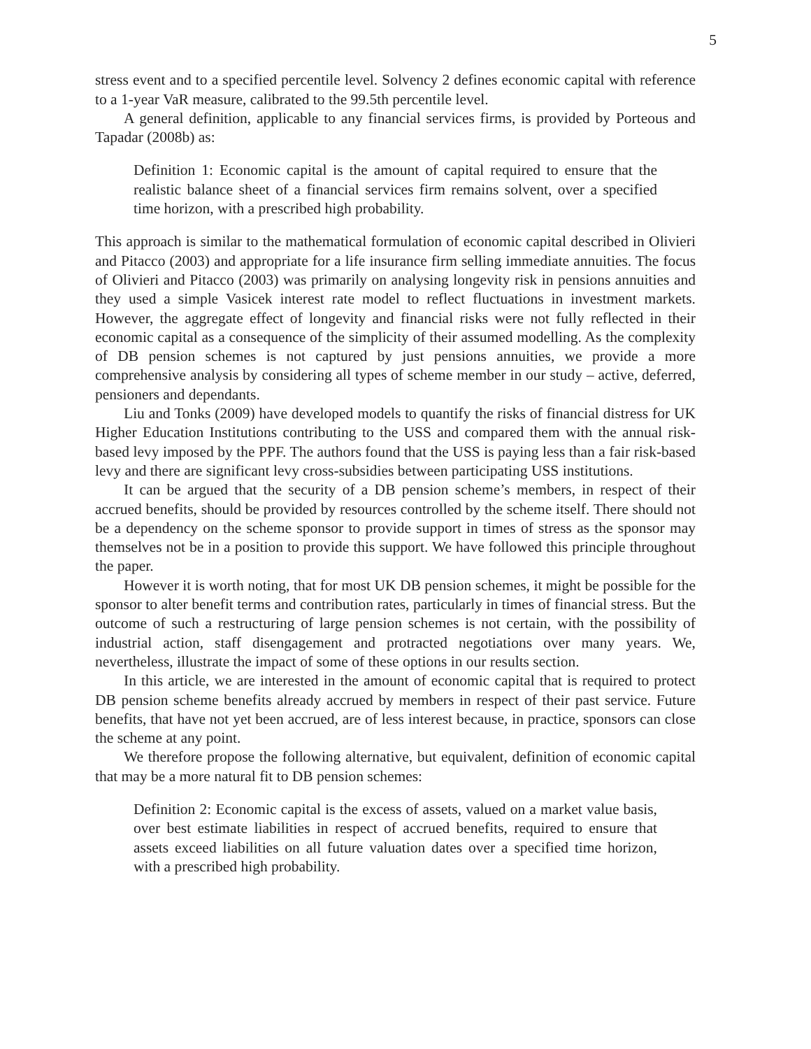5
stress event and to a specified percentile level. Solvency 2 defines economic capital with reference to a 1-year VaR measure, calibrated to the 99.5th percentile level.
A general definition, applicable to any financial services firms, is provided by Porteous and Tapadar (2008b) as:
Definition 1: Economic capital is the amount of capital required to ensure that the realistic balance sheet of a financial services firm remains solvent, over a specified time horizon, with a prescribed high probability.
This approach is similar to the mathematical formulation of economic capital described in Olivieri and Pitacco (2003) and appropriate for a life insurance firm selling immediate annuities. The focus of Olivieri and Pitacco (2003) was primarily on analysing longevity risk in pensions annuities and they used a simple Vasicek interest rate model to reflect fluctuations in investment markets. However, the aggregate effect of longevity and financial risks were not fully reflected in their economic capital as a consequence of the simplicity of their assumed modelling. As the complexity of DB pension schemes is not captured by just pensions annuities, we provide a more comprehensive analysis by considering all types of scheme member in our study – active, deferred, pensioners and dependants.
Liu and Tonks (2009) have developed models to quantify the risks of financial distress for UK Higher Education Institutions contributing to the USS and compared them with the annual risk-based levy imposed by the PPF. The authors found that the USS is paying less than a fair risk-based levy and there are significant levy cross-subsidies between participating USS institutions.
It can be argued that the security of a DB pension scheme’s members, in respect of their accrued benefits, should be provided by resources controlled by the scheme itself. There should not be a dependency on the scheme sponsor to provide support in times of stress as the sponsor may themselves not be in a position to provide this support. We have followed this principle throughout the paper.
However it is worth noting, that for most UK DB pension schemes, it might be possible for the sponsor to alter benefit terms and contribution rates, particularly in times of financial stress. But the outcome of such a restructuring of large pension schemes is not certain, with the possibility of industrial action, staff disengagement and protracted negotiations over many years. We, nevertheless, illustrate the impact of some of these options in our results section.
In this article, we are interested in the amount of economic capital that is required to protect DB pension scheme benefits already accrued by members in respect of their past service. Future benefits, that have not yet been accrued, are of less interest because, in practice, sponsors can close the scheme at any point.
We therefore propose the following alternative, but equivalent, definition of economic capital that may be a more natural fit to DB pension schemes:
Definition 2: Economic capital is the excess of assets, valued on a market value basis, over best estimate liabilities in respect of accrued benefits, required to ensure that assets exceed liabilities on all future valuation dates over a specified time horizon, with a prescribed high probability.